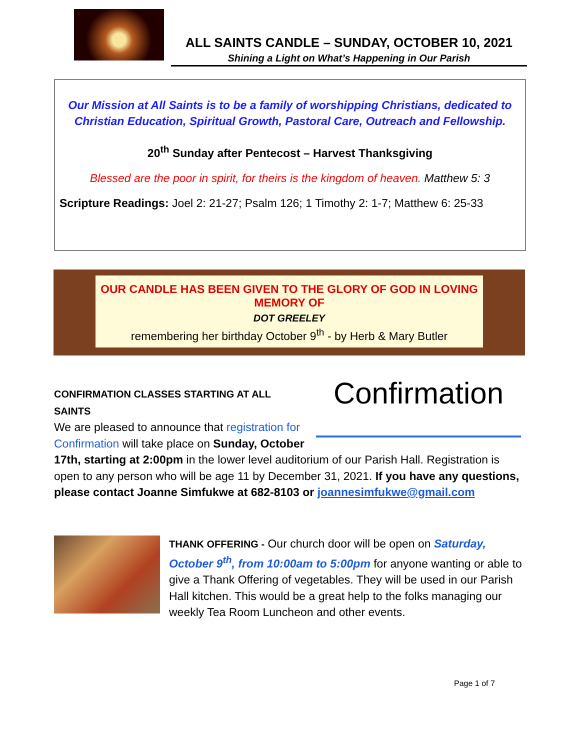ALL SAINTS CANDLE – SUNDAY, OCTOBER 10, 2021
Shining a Light on What’s Happening in Our Parish
Our Mission at All Saints is to be a family of worshipping Christians, dedicated to Christian Education, Spiritual Growth, Pastoral Care, Outreach and Fellowship.
20<sup>th</sup> Sunday after Pentecost – Harvest Thanksgiving
Blessed are the poor in spirit, for theirs is the kingdom of heaven. Matthew 5: 3
Scripture Readings: Joel 2: 21-27; Psalm 126; 1 Timothy 2: 1-7; Matthew 6: 25-33
OUR CANDLE HAS BEEN GIVEN TO THE GLORY OF GOD IN LOVING MEMORY OF
DOT GREELEY
remembering her birthday October 9<sup>th</sup> - by Herb & Mary Butler
Confirmation
CONFIRMATION CLASSES STARTING AT ALL SAINTS
We are pleased to announce that registration for Confirmation will take place on Sunday, October 17th, starting at 2:00pm in the lower level auditorium of our Parish Hall. Registration is open to any person who will be age 11 by December 31, 2021. If you have any questions, please contact Joanne Simfukwe at 682-8103 or joannesimfukwe@gmail.com
THANK OFFERING - Our church door will be open on Saturday, October 9<sup>th</sup>, from 10:00am to 5:00pm for anyone wanting or able to give a Thank Offering of vegetables. They will be used in our Parish Hall kitchen. This would be a great help to the folks managing our weekly Tea Room Luncheon and other events.
Page 1 of 7